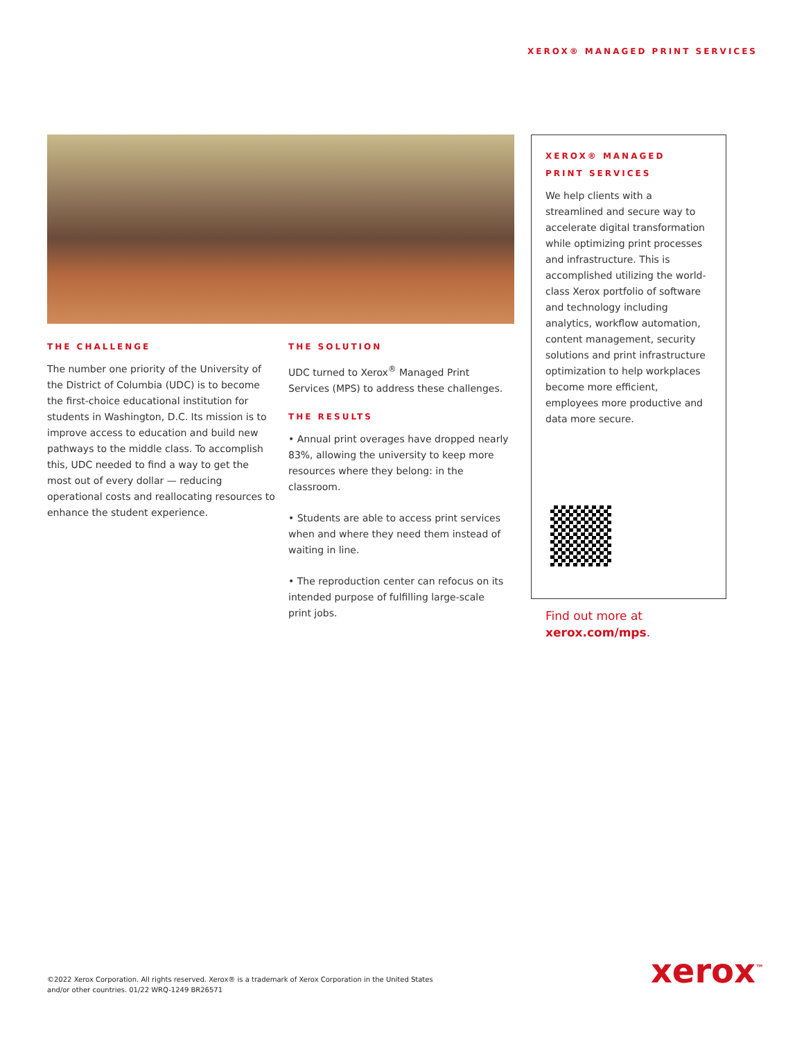XEROX® MANAGED PRINT SERVICES
THE CHALLENGE
The number one priority of the University of the District of Columbia (UDC) is to become the first-choice educational institution for students in Washington, D.C. Its mission is to improve access to education and build new pathways to the middle class. To accomplish this, UDC needed to find a way to get the most out of every dollar — reducing operational costs and reallocating resources to enhance the student experience.
THE SOLUTION
UDC turned to Xerox<sup>®</sup> Managed Print Services (MPS) to address these challenges.
THE RESULTS
• Annual print overages have dropped nearly 83%, allowing the university to keep more resources where they belong: in the classroom.
• Students are able to access print services when and where they need them instead of waiting in line.
• The reproduction center can refocus on its intended purpose of fulfilling large-scale print jobs.
XEROX® MANAGED
PRINT SERVICES
We help clients with a streamlined and secure way to accelerate digital transformation while optimizing print processes and infrastructure. This is accomplished utilizing the world-class Xerox portfolio of software and technology including analytics, workflow automation, content management, security solutions and print infrastructure optimization to help workplaces become more efficient, employees more productive and data more secure.
Find out more at
xerox.com/mps.
©2022 Xerox Corporation. All rights reserved. Xerox® is a trademark of Xerox Corporation in the United States
and/or other countries. 01/22 WRQ-1249 BR26571
xerox<sup>™</sup>